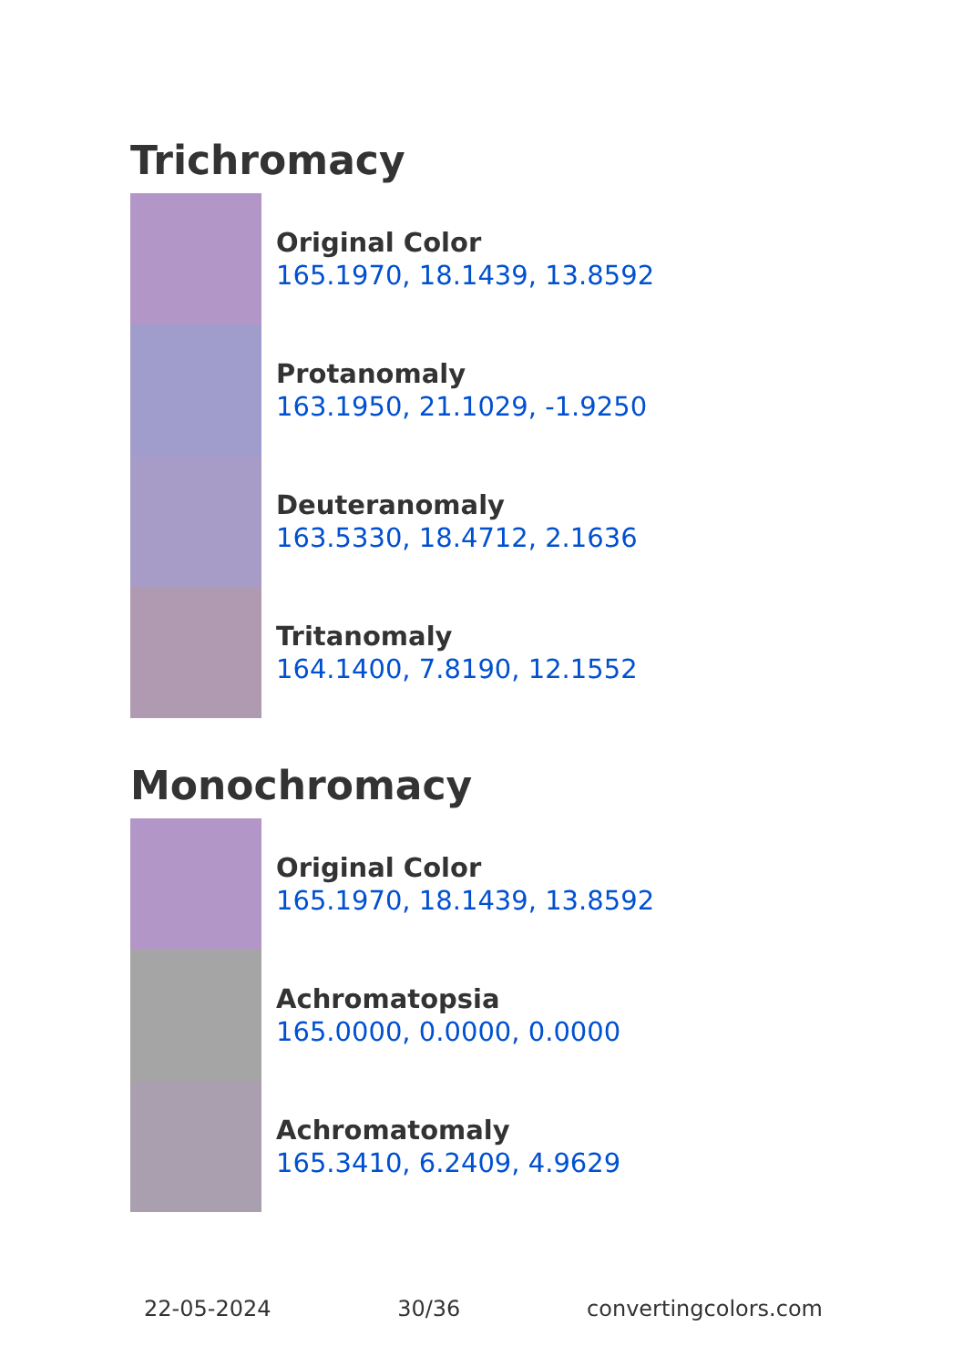Trichromacy
Original Color
165.1970, 18.1439, 13.8592
Protanomaly
163.1950, 21.1029, -1.9250
Deuteranomaly
163.5330, 18.4712, 2.1636
Tritanomaly
164.1400, 7.8190, 12.1552
Monochromacy
Original Color
165.1970, 18.1439, 13.8592
Achromatopsia
165.0000, 0.0000, 0.0000
Achromatomaly
165.3410, 6.2409, 4.9629
22-05-2024 30/36 convertingcolors.com